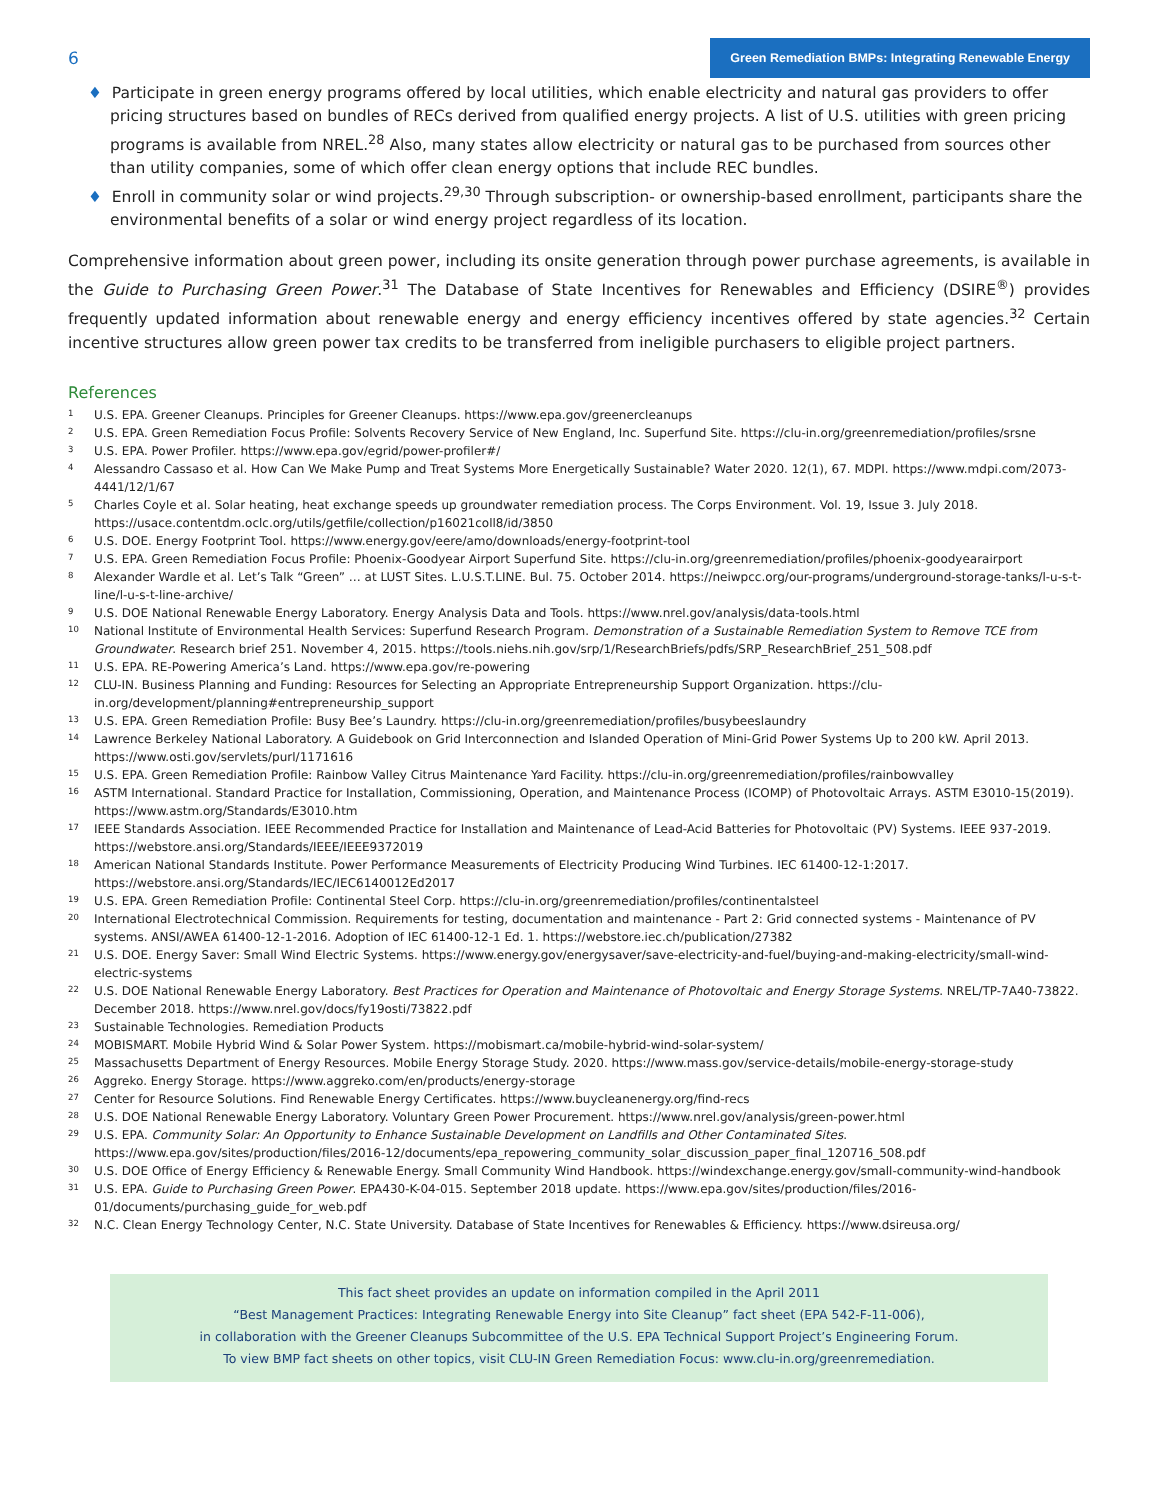6
Green Remediation BMPs: Integrating Renewable Energy
♦ Participate in green energy programs offered by local utilities, which enable electricity and natural gas providers to offer pricing structures based on bundles of RECs derived from qualified energy projects. A list of U.S. utilities with green pricing programs is available from NREL.<sup>28</sup> Also, many states allow electricity or natural gas to be purchased from sources other than utility companies, some of which offer clean energy options that include REC bundles.
♦ Enroll in community solar or wind projects.<sup>29,30</sup> Through subscription- or ownership-based enrollment, participants share the environmental benefits of a solar or wind energy project regardless of its location.
Comprehensive information about green power, including its onsite generation through power purchase agreements, is available in the Guide to Purchasing Green Power.<sup>31</sup> The Database of State Incentives for Renewables and Efficiency (DSIRE<sup>®</sup>) provides frequently updated information about renewable energy and energy efficiency incentives offered by state agencies.<sup>32</sup> Certain incentive structures allow green power tax credits to be transferred from ineligible purchasers to eligible project partners.
References
1 U.S. EPA. Greener Cleanups. Principles for Greener Cleanups. https://www.epa.gov/greenercleanups
2 U.S. EPA. Green Remediation Focus Profile: Solvents Recovery Service of New England, Inc. Superfund Site. https://clu-in.org/greenremediation/profiles/srsne
3 U.S. EPA. Power Profiler. https://www.epa.gov/egrid/power-profiler#/
4 Alessandro Cassaso et al. How Can We Make Pump and Treat Systems More Energetically Sustainable? Water 2020. 12(1), 67. MDPI. https://www.mdpi.com/2073-4441/12/1/67
5 Charles Coyle et al. Solar heating, heat exchange speeds up groundwater remediation process. The Corps Environment. Vol. 19, Issue 3. July 2018. https://usace.contentdm.oclc.org/utils/getfile/collection/p16021coll8/id/3850
6 U.S. DOE. Energy Footprint Tool. https://www.energy.gov/eere/amo/downloads/energy-footprint-tool
7 U.S. EPA. Green Remediation Focus Profile: Phoenix-Goodyear Airport Superfund Site. https://clu-in.org/greenremediation/profiles/phoenix-goodyearairport
8 Alexander Wardle et al. Let’s Talk “Green” … at LUST Sites. L.U.S.T.LINE. Bul. 75. October 2014. https://neiwpcc.org/our-programs/underground-storage-tanks/l-u-s-t-line/l-u-s-t-line-archive/
9 U.S. DOE National Renewable Energy Laboratory. Energy Analysis Data and Tools. https://www.nrel.gov/analysis/data-tools.html
10 National Institute of Environmental Health Services: Superfund Research Program. Demonstration of a Sustainable Remediation System to Remove TCE from Groundwater. Research brief 251. November 4, 2015. https://tools.niehs.nih.gov/srp/1/ResearchBriefs/pdfs/SRP_ResearchBrief_251_508.pdf
11 U.S. EPA. RE-Powering America’s Land. https://www.epa.gov/re-powering
12 CLU-IN. Business Planning and Funding: Resources for Selecting an Appropriate Entrepreneurship Support Organization. https://clu-in.org/development/planning#entrepreneurship_support
13 U.S. EPA. Green Remediation Profile: Busy Bee’s Laundry. https://clu-in.org/greenremediation/profiles/busybeeslaundry
14 Lawrence Berkeley National Laboratory. A Guidebook on Grid Interconnection and Islanded Operation of Mini-Grid Power Systems Up to 200 kW. April 2013. https://www.osti.gov/servlets/purl/1171616
15 U.S. EPA. Green Remediation Profile: Rainbow Valley Citrus Maintenance Yard Facility. https://clu-in.org/greenremediation/profiles/rainbowvalley
16 ASTM International. Standard Practice for Installation, Commissioning, Operation, and Maintenance Process (ICOMP) of Photovoltaic Arrays. ASTM E3010-15(2019). https://www.astm.org/Standards/E3010.htm
17 IEEE Standards Association. IEEE Recommended Practice for Installation and Maintenance of Lead-Acid Batteries for Photovoltaic (PV) Systems. IEEE 937-2019. https://webstore.ansi.org/Standards/IEEE/IEEE9372019
18 American National Standards Institute. Power Performance Measurements of Electricity Producing Wind Turbines. IEC 61400-12-1:2017. https://webstore.ansi.org/Standards/IEC/IEC6140012Ed2017
19 U.S. EPA. Green Remediation Profile: Continental Steel Corp. https://clu-in.org/greenremediation/profiles/continentalsteel
20 International Electrotechnical Commission. Requirements for testing, documentation and maintenance - Part 2: Grid connected systems - Maintenance of PV systems. ANSI/AWEA 61400-12-1-2016. Adoption of IEC 61400-12-1 Ed. 1. https://webstore.iec.ch/publication/27382
21 U.S. DOE. Energy Saver: Small Wind Electric Systems. https://www.energy.gov/energysaver/save-electricity-and-fuel/buying-and-making-electricity/small-wind-electric-systems
22 U.S. DOE National Renewable Energy Laboratory. Best Practices for Operation and Maintenance of Photovoltaic and Energy Storage Systems. NREL/TP-7A40-73822. December 2018. https://www.nrel.gov/docs/fy19osti/73822.pdf
23 Sustainable Technologies. Remediation Products
24 MOBISMART. Mobile Hybrid Wind & Solar Power System. https://mobismart.ca/mobile-hybrid-wind-solar-system/
25 Massachusetts Department of Energy Resources. Mobile Energy Storage Study. 2020. https://www.mass.gov/service-details/mobile-energy-storage-study
26 Aggreko. Energy Storage. https://www.aggreko.com/en/products/energy-storage
27 Center for Resource Solutions. Find Renewable Energy Certificates. https://www.buycleanenergy.org/find-recs
28 U.S. DOE National Renewable Energy Laboratory. Voluntary Green Power Procurement. https://www.nrel.gov/analysis/green-power.html
29 U.S. EPA. Community Solar: An Opportunity to Enhance Sustainable Development on Landfills and Other Contaminated Sites. https://www.epa.gov/sites/production/files/2016-12/documents/epa_repowering_community_solar_discussion_paper_final_120716_508.pdf
30 U.S. DOE Office of Energy Efficiency & Renewable Energy. Small Community Wind Handbook. https://windexchange.energy.gov/small-community-wind-handbook
31 U.S. EPA. Guide to Purchasing Green Power. EPA430-K-04-015. September 2018 update. https://www.epa.gov/sites/production/files/2016-01/documents/purchasing_guide_for_web.pdf
32 N.C. Clean Energy Technology Center, N.C. State University. Database of State Incentives for Renewables & Efficiency. https://www.dsireusa.org/
This fact sheet provides an update on information compiled in the April 2011
“Best Management Practices: Integrating Renewable Energy into Site Cleanup” fact sheet (EPA 542-F-11-006),
in collaboration with the Greener Cleanups Subcommittee of the U.S. EPA Technical Support Project’s Engineering Forum.
To view BMP fact sheets on other topics, visit CLU-IN Green Remediation Focus: www.clu-in.org/greenremediation.